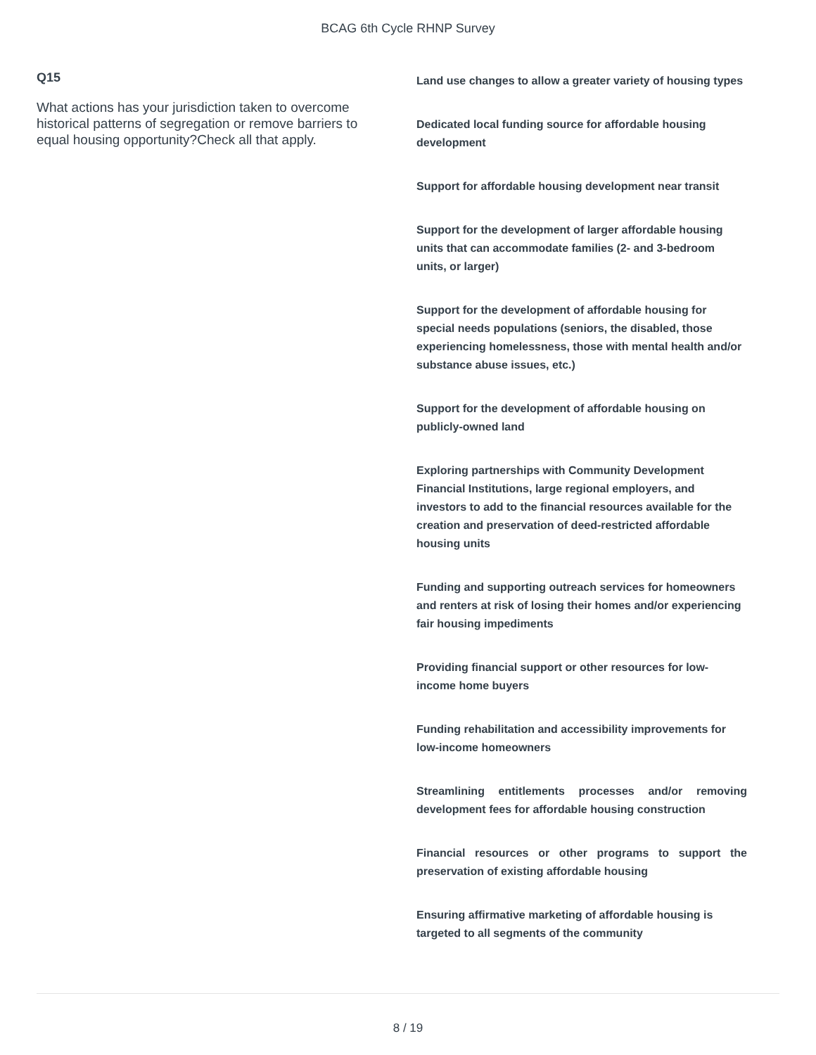BCAG 6th Cycle RHNP Survey
Q15
What actions has your jurisdiction taken to overcome historical patterns of segregation or remove barriers to equal housing opportunity?Check all that apply.
Land use changes to allow a greater variety of housing types
Dedicated local funding source for affordable housing development
Support for affordable housing development near transit
Support for the development of larger affordable housing units that can accommodate families (2- and 3-bedroom units, or larger)
Support for the development of affordable housing for special needs populations (seniors, the disabled, those experiencing homelessness, those with mental health and/or substance abuse issues, etc.)
Support for the development of affordable housing on publicly-owned land
Exploring partnerships with Community Development Financial Institutions, large regional employers, and investors to add to the financial resources available for the creation and preservation of deed-restricted affordable housing units
Funding and supporting outreach services for homeowners and renters at risk of losing their homes and/or experiencing fair housing impediments
Providing financial support or other resources for low-income home buyers
Funding rehabilitation and accessibility improvements for low-income homeowners
Streamlining entitlements processes and/or removing development fees for affordable housing construction
Financial resources or other programs to support the preservation of existing affordable housing
Ensuring affirmative marketing of affordable housing is targeted to all segments of the community
8 / 19